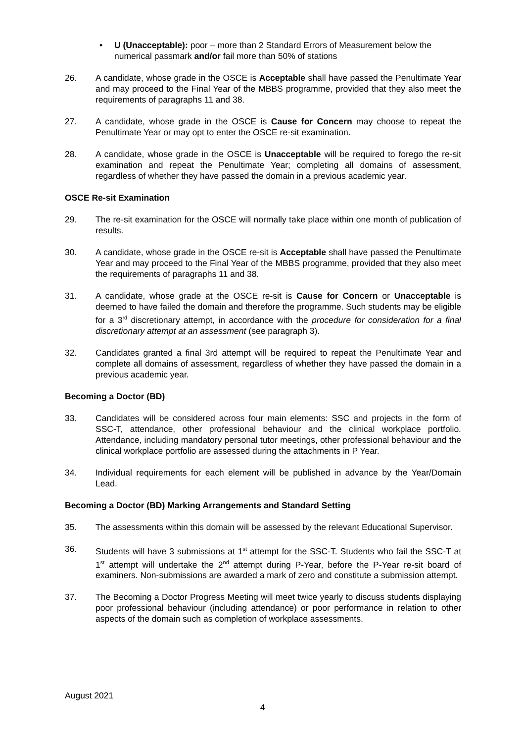• U (Unacceptable): poor – more than 2 Standard Errors of Measurement below the numerical passmark and/or fail more than 50% of stations
26. A candidate, whose grade in the OSCE is Acceptable shall have passed the Penultimate Year and may proceed to the Final Year of the MBBS programme, provided that they also meet the requirements of paragraphs 11 and 38.
27. A candidate, whose grade in the OSCE is Cause for Concern may choose to repeat the Penultimate Year or may opt to enter the OSCE re-sit examination.
28. A candidate, whose grade in the OSCE is Unacceptable will be required to forego the re-sit examination and repeat the Penultimate Year; completing all domains of assessment, regardless of whether they have passed the domain in a previous academic year.
OSCE Re-sit Examination
29. The re-sit examination for the OSCE will normally take place within one month of publication of results.
30. A candidate, whose grade in the OSCE re-sit is Acceptable shall have passed the Penultimate Year and may proceed to the Final Year of the MBBS programme, provided that they also meet the requirements of paragraphs 11 and 38.
31. A candidate, whose grade at the OSCE re-sit is Cause for Concern or Unacceptable is deemed to have failed the domain and therefore the programme. Such students may be eligible for a 3<sup>rd</sup> discretionary attempt, in accordance with the procedure for consideration for a final discretionary attempt at an assessment (see paragraph 3).
32. Candidates granted a final 3rd attempt will be required to repeat the Penultimate Year and complete all domains of assessment, regardless of whether they have passed the domain in a previous academic year.
Becoming a Doctor (BD)
33. Candidates will be considered across four main elements: SSC and projects in the form of SSC-T, attendance, other professional behaviour and the clinical workplace portfolio. Attendance, including mandatory personal tutor meetings, other professional behaviour and the clinical workplace portfolio are assessed during the attachments in P Year.
34. Individual requirements for each element will be published in advance by the Year/Domain Lead.
Becoming a Doctor (BD) Marking Arrangements and Standard Setting
35. The assessments within this domain will be assessed by the relevant Educational Supervisor.
36. Students will have 3 submissions at 1<sup>st</sup> attempt for the SSC-T. Students who fail the SSC-T at 1<sup>st</sup> attempt will undertake the 2<sup>nd</sup> attempt during P-Year, before the P-Year re-sit board of examiners. Non-submissions are awarded a mark of zero and constitute a submission attempt.
37. The Becoming a Doctor Progress Meeting will meet twice yearly to discuss students displaying poor professional behaviour (including attendance) or poor performance in relation to other aspects of the domain such as completion of workplace assessments.
August 2021
4